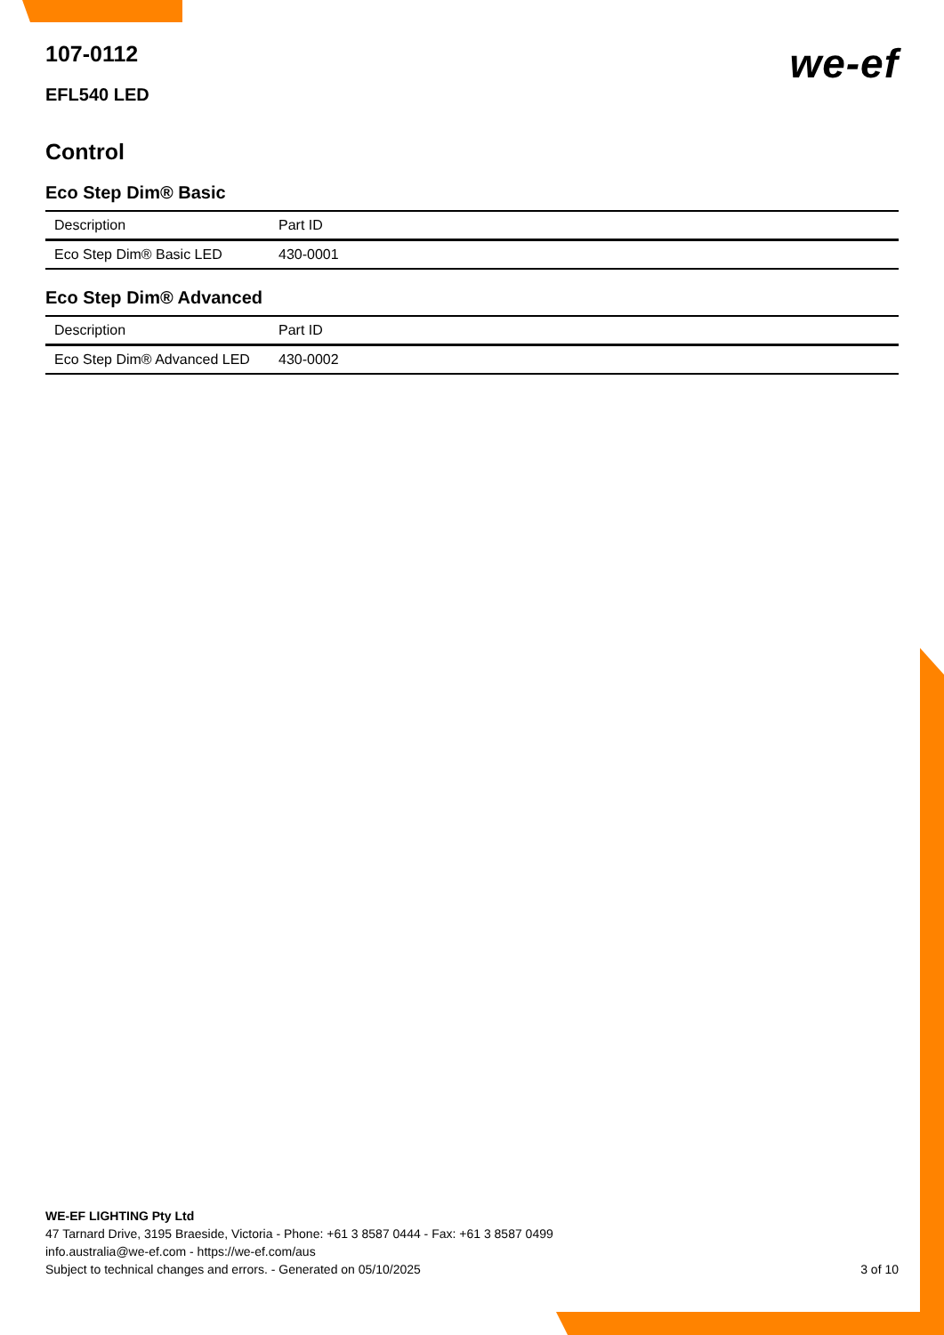we-ef
107-0112
EFL540 LED
Control
Eco Step Dim® Basic
| Description | Part ID |
| --- | --- |
| Eco Step Dim® Basic LED | 430-0001 |
Eco Step Dim® Advanced
| Description | Part ID |
| --- | --- |
| Eco Step Dim® Advanced LED | 430-0002 |
WE-EF LIGHTING Pty Ltd
47 Tarnard Drive, 3195 Braeside, Victoria - Phone: +61 3 8587 0444 - Fax: +61 3 8587 0499
info.australia@we-ef.com - https://we-ef.com/aus
Subject to technical changes and errors. - Generated on 05/10/2025
3 of 10